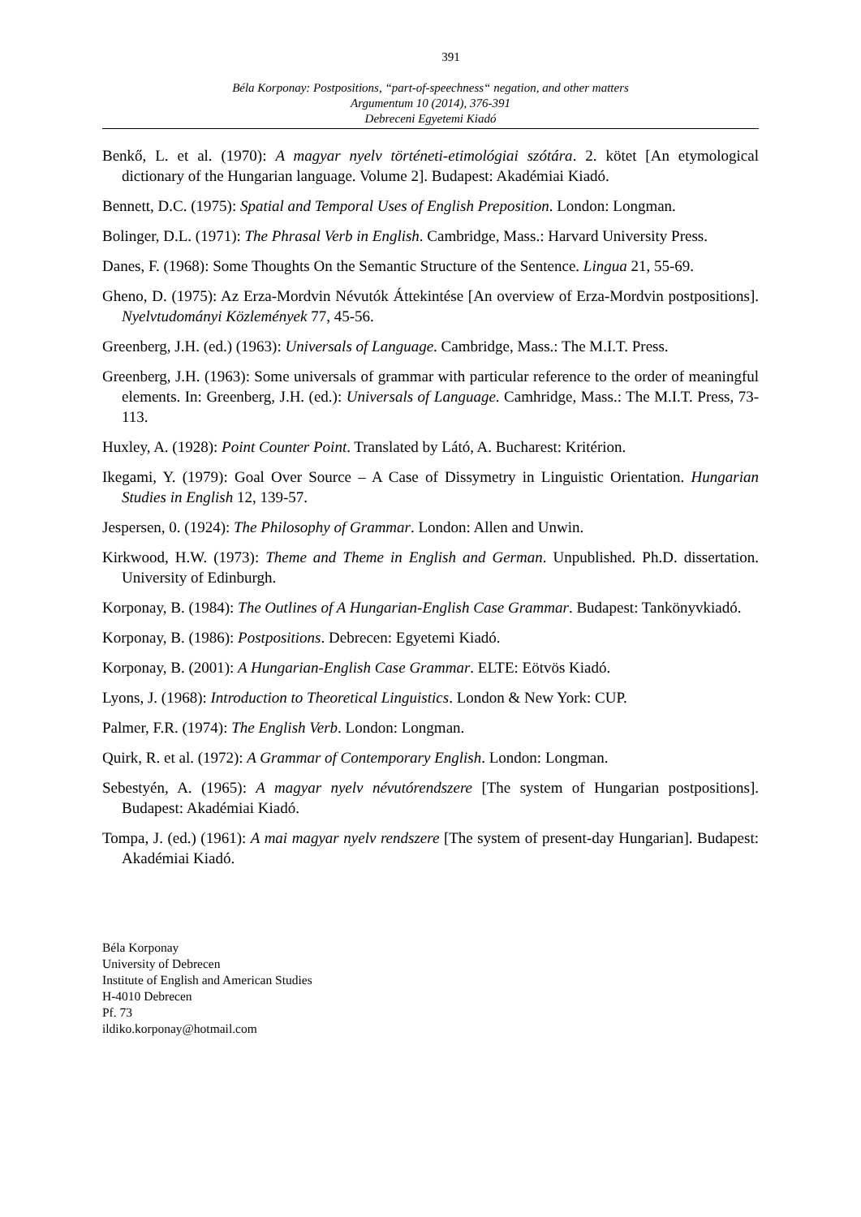391
Béla Korponay: Postpositions, “part-of-speechness“ negation, and other matters
Argumentum 10 (2014), 376-391
Debreceni Egyetemi Kiadó
Benkő, L. et al. (1970): A magyar nyelv történeti-etimológiai szótára. 2. kötet [An etymological dictionary of the Hungarian language. Volume 2]. Budapest: Akadémiai Kiadó.
Bennett, D.C. (1975): Spatial and Temporal Uses of English Preposition. London: Longman.
Bolinger, D.L. (1971): The Phrasal Verb in English. Cambridge, Mass.: Harvard University Press.
Danes, F. (1968): Some Thoughts On the Semantic Structure of the Sentence. Lingua 21, 55-69.
Gheno, D. (1975): Az Erza-Mordvin Névutók Áttekintése [An overview of Erza-Mordvin postpositions]. Nyelvtudományi Közlemények 77, 45-56.
Greenberg, J.H. (ed.) (1963): Universals of Language. Cambridge, Mass.: The M.I.T. Press.
Greenberg, J.H. (1963): Some universals of grammar with particular reference to the order of meaningful elements. In: Greenberg, J.H. (ed.): Universals of Language. Camhridge, Mass.: The M.I.T. Press, 73-113.
Huxley, A. (1928): Point Counter Point. Translated by Látó, A. Bucharest: Kritérion.
Ikegami, Y. (1979): Goal Over Source – A Case of Dissymetry in Linguistic Orientation. Hungarian Studies in English 12, 139-57.
Jespersen, 0. (1924): The Philosophy of Grammar. London: Allen and Unwin.
Kirkwood, H.W. (1973): Theme and Theme in English and German. Unpublished. Ph.D. dissertation. University of Edinburgh.
Korponay, B. (1984): The Outlines of A Hungarian-English Case Grammar. Budapest: Tankönyvkiadó.
Korponay, B. (1986): Postpositions. Debrecen: Egyetemi Kiadó.
Korponay, B. (2001): A Hungarian-English Case Grammar. ELTE: Eötvös Kiadó.
Lyons, J. (1968): Introduction to Theoretical Linguistics. London & New York: CUP.
Palmer, F.R. (1974): The English Verb. London: Longman.
Quirk, R. et al. (1972): A Grammar of Contemporary English. London: Longman.
Sebestyén, A. (1965): A magyar nyelv névutórendszere [The system of Hungarian postpositions]. Budapest: Akadémiai Kiadó.
Tompa, J. (ed.) (1961): A mai magyar nyelv rendszere [The system of present-day Hungarian]. Budapest: Akadémiai Kiadó.
Béla Korponay
University of Debrecen
Institute of English and American Studies
H-4010 Debrecen
Pf. 73
ildiko.korponay@hotmail.com